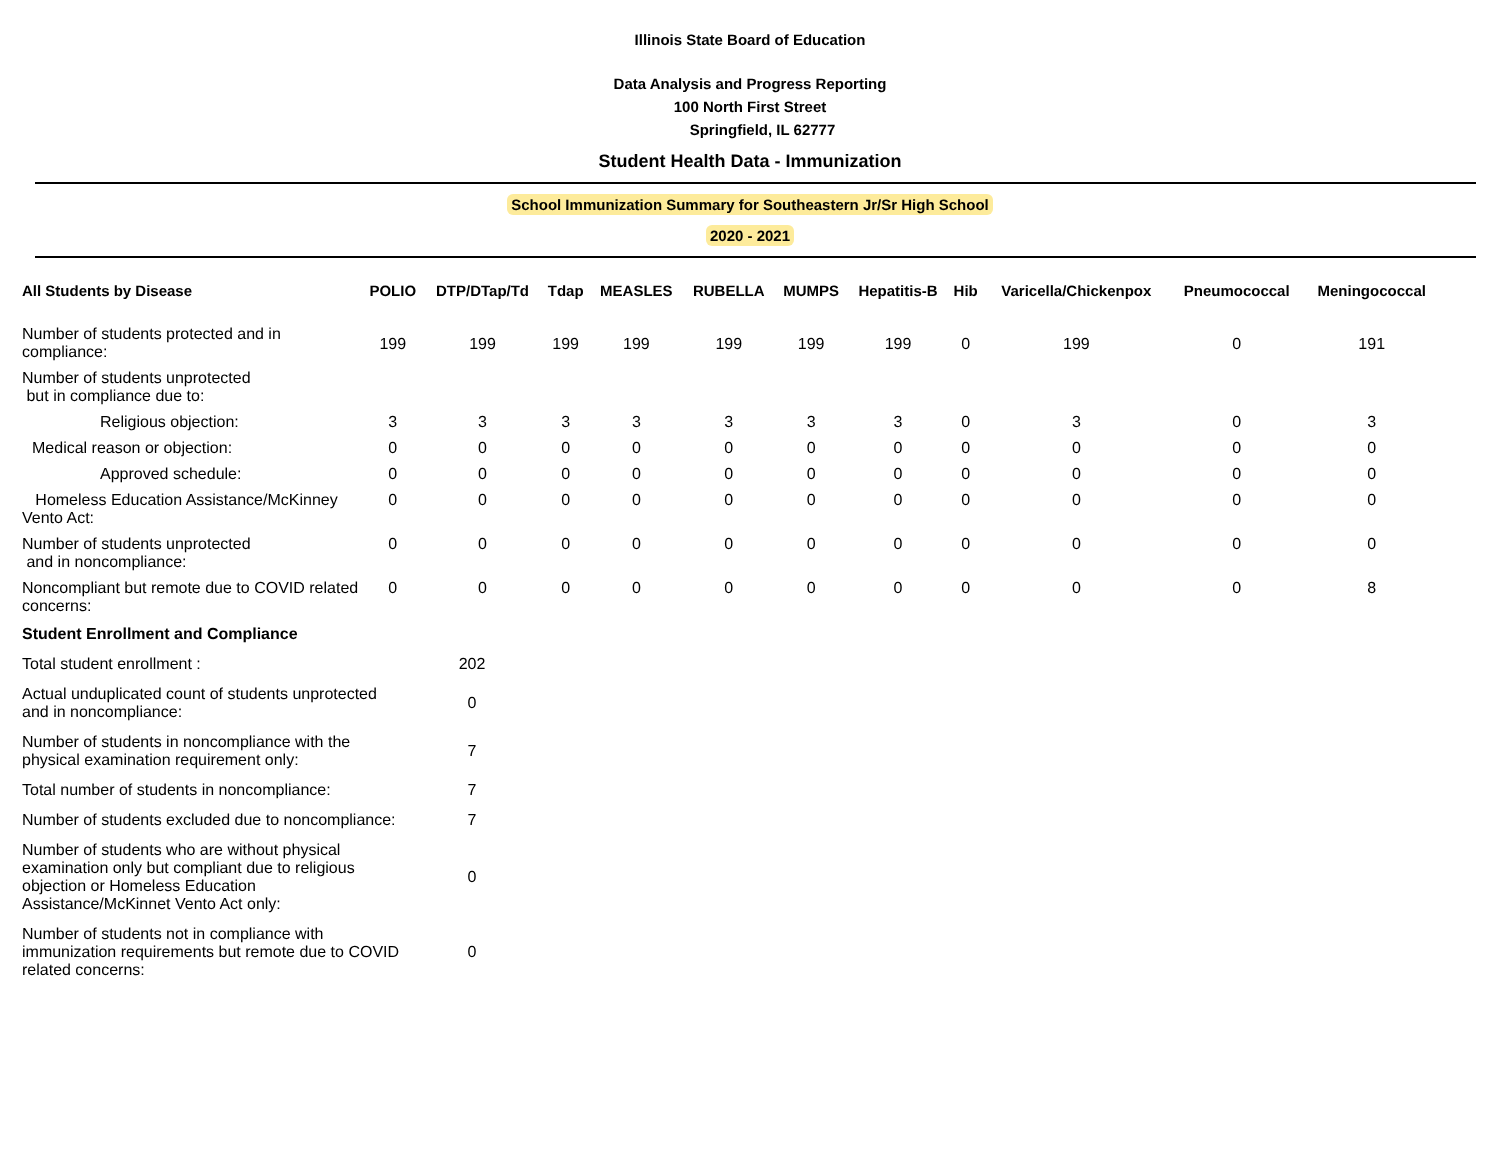Illinois State Board of Education
Data Analysis and Progress Reporting
100 North First Street
Springfield, IL 62777
Student Health Data - Immunization
School Immunization Summary for Southeastern Jr/Sr High School
2020 - 2021
| All Students by Disease | POLIO | DTP/DTap/Td | Tdap | MEASLES | RUBELLA | MUMPS | Hepatitis-B | Hib | Varicella/Chickenpox | Pneumococcal | Meningococcal |
| --- | --- | --- | --- | --- | --- | --- | --- | --- | --- | --- | --- |
| Number of students protected and in compliance: | 199 | 199 | 199 | 199 | 199 | 199 | 199 | 0 | 199 | 0 | 191 |
| Number of students unprotected but in compliance due to: | | | | | | | | | | | |
| Religious objection: | 3 | 3 | 3 | 3 | 3 | 3 | 3 | 0 | 3 | 0 | 3 |
| Medical reason or objection: | 0 | 0 | 0 | 0 | 0 | 0 | 0 | 0 | 0 | 0 | 0 |
| Approved schedule: | 0 | 0 | 0 | 0 | 0 | 0 | 0 | 0 | 0 | 0 | 0 |
| Homeless Education Assistance/McKinney Vento Act: | 0 | 0 | 0 | 0 | 0 | 0 | 0 | 0 | 0 | 0 | 0 |
| Number of students unprotected and in noncompliance: | 0 | 0 | 0 | 0 | 0 | 0 | 0 | 0 | 0 | 0 | 0 |
| Noncompliant but remote due to COVID related concerns: | 0 | 0 | 0 | 0 | 0 | 0 | 0 | 0 | 0 | 0 | 8 |
| Student Enrollment and Compliance | |
| Total student enrollment : | 202 |
| Actual unduplicated count of students unprotected and in noncompliance: | 0 |
| Number of students in noncompliance with the physical examination requirement only: | 7 |
| Total number of students in noncompliance: | 7 |
| Number of students excluded due to noncompliance: | 7 |
| Number of students who are without physical examination only but compliant due to religious objection or Homeless Education Assistance/McKinnet Vento Act only: | 0 |
| Number of students not in compliance with immunization requirements but remote due to COVID related concerns: | 0 |